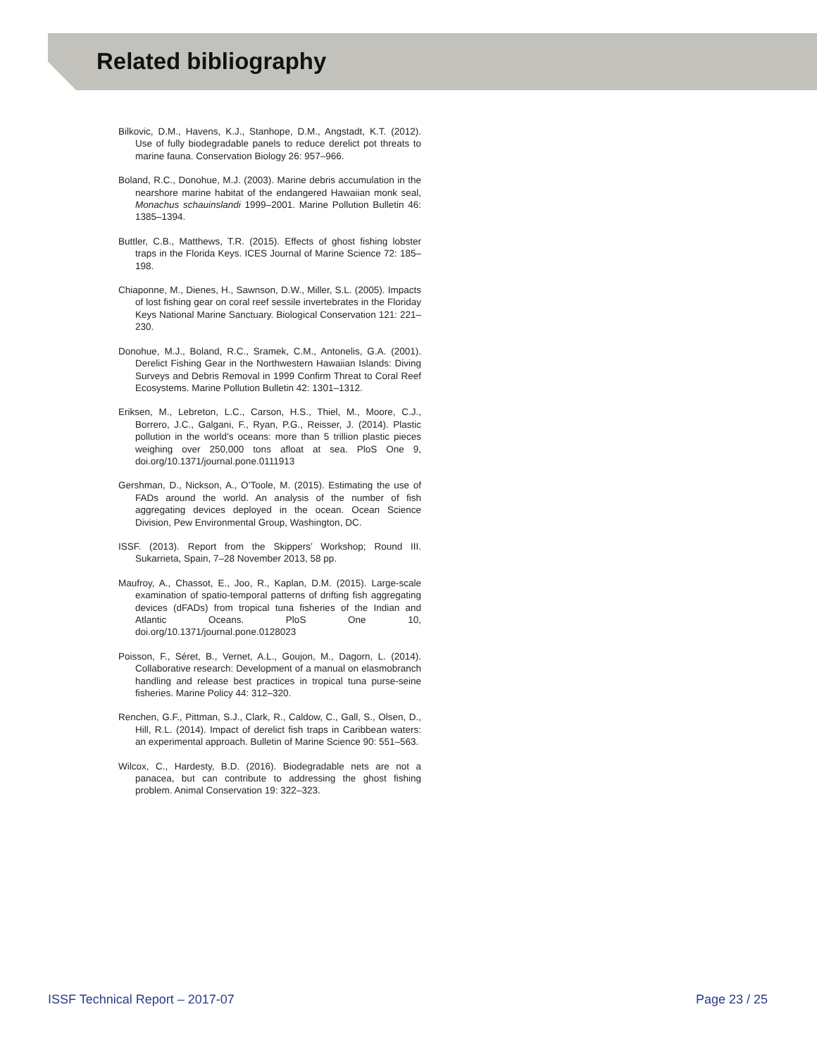Related bibliography
Bilkovic, D.M., Havens, K.J., Stanhope, D.M., Angstadt, K.T. (2012). Use of fully biodegradable panels to reduce derelict pot threats to marine fauna. Conservation Biology 26: 957–966.
Boland, R.C., Donohue, M.J. (2003). Marine debris accumulation in the nearshore marine habitat of the endangered Hawaiian monk seal, Monachus schauinslandi 1999–2001. Marine Pollution Bulletin 46: 1385–1394.
Buttler, C.B., Matthews, T.R. (2015). Effects of ghost fishing lobster traps in the Florida Keys. ICES Journal of Marine Science 72: 185–198.
Chiaponne, M., Dienes, H., Sawnson, D.W., Miller, S.L. (2005). Impacts of lost fishing gear on coral reef sessile invertebrates in the Floriday Keys National Marine Sanctuary. Biological Conservation 121: 221–230.
Donohue, M.J., Boland, R.C., Sramek, C.M., Antonelis, G.A. (2001). Derelict Fishing Gear in the Northwestern Hawaiian Islands: Diving Surveys and Debris Removal in 1999 Confirm Threat to Coral Reef Ecosystems. Marine Pollution Bulletin 42: 1301–1312.
Eriksen, M., Lebreton, L.C., Carson, H.S., Thiel, M., Moore, C.J., Borrero, J.C., Galgani, F., Ryan, P.G., Reisser, J. (2014). Plastic pollution in the world’s oceans: more than 5 trillion plastic pieces weighing over 250,000 tons afloat at sea. PloS One 9, doi.org/10.1371/journal.pone.0111913
Gershman, D., Nickson, A., O’Toole, M. (2015). Estimating the use of FADs around the world. An analysis of the number of fish aggregating devices deployed in the ocean. Ocean Science Division, Pew Environmental Group, Washington, DC.
ISSF. (2013). Report from the Skippers’ Workshop; Round III. Sukarrieta, Spain, 7–28 November 2013, 58 pp.
Maufroy, A., Chassot, E., Joo, R., Kaplan, D.M. (2015). Large-scale examination of spatio-temporal patterns of drifting fish aggregating devices (dFADs) from tropical tuna fisheries of the Indian and Atlantic Oceans. PloS One 10, doi.org/10.1371/journal.pone.0128023
Poisson, F., Séret, B., Vernet, A.L., Goujon, M., Dagorn, L. (2014). Collaborative research: Development of a manual on elasmobranch handling and release best practices in tropical tuna purse-seine fisheries. Marine Policy 44: 312–320.
Renchen, G.F., Pittman, S.J., Clark, R., Caldow, C., Gall, S., Olsen, D., Hill, R.L. (2014). Impact of derelict fish traps in Caribbean waters: an experimental approach. Bulletin of Marine Science 90: 551–563.
Wilcox, C., Hardesty, B.D. (2016). Biodegradable nets are not a panacea, but can contribute to addressing the ghost fishing problem. Animal Conservation 19: 322–323.
ISSF Technical Report – 2017-07 Page 23 / 25